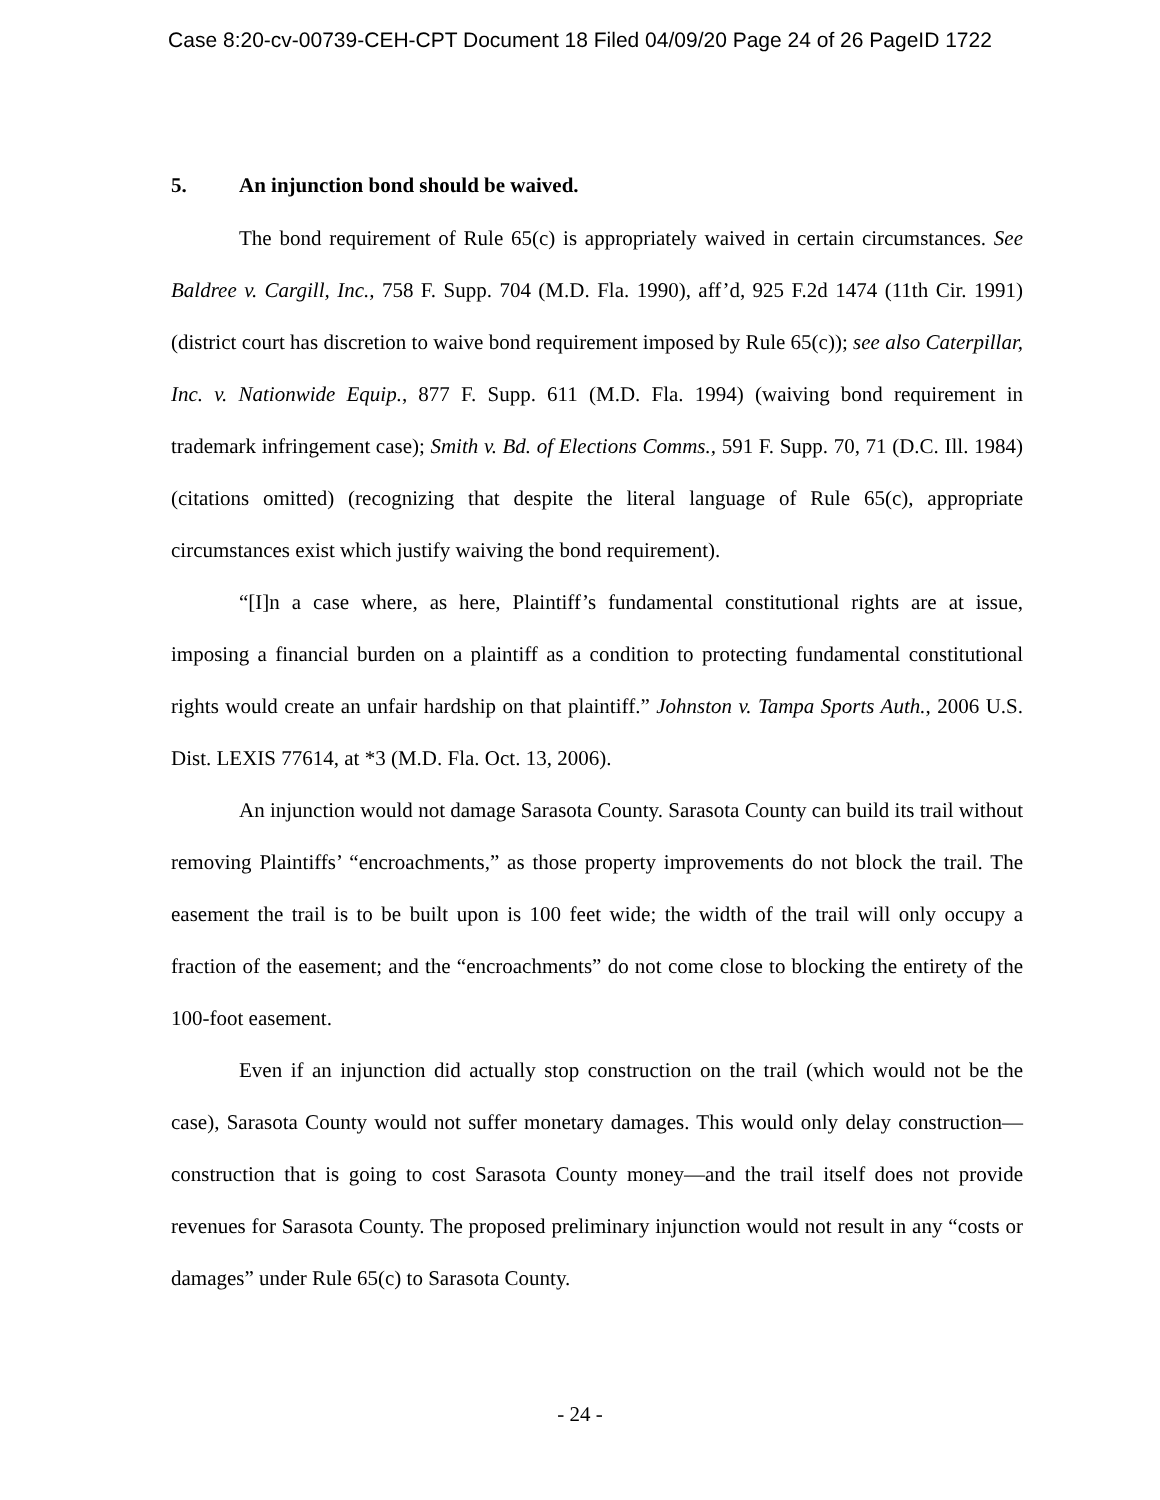Case 8:20-cv-00739-CEH-CPT Document 18 Filed 04/09/20 Page 24 of 26 PageID 1722
5. An injunction bond should be waived.
The bond requirement of Rule 65(c) is appropriately waived in certain circumstances. See Baldree v. Cargill, Inc., 758 F. Supp. 704 (M.D. Fla. 1990), aff’d, 925 F.2d 1474 (11th Cir. 1991) (district court has discretion to waive bond requirement imposed by Rule 65(c)); see also Caterpillar, Inc. v. Nationwide Equip., 877 F. Supp. 611 (M.D. Fla. 1994) (waiving bond requirement in trademark infringement case); Smith v. Bd. of Elections Comms., 591 F. Supp. 70, 71 (D.C. Ill. 1984) (citations omitted) (recognizing that despite the literal language of Rule 65(c), appropriate circumstances exist which justify waiving the bond requirement).
“[I]n a case where, as here, Plaintiff’s fundamental constitutional rights are at issue, imposing a financial burden on a plaintiff as a condition to protecting fundamental constitutional rights would create an unfair hardship on that plaintiff.” Johnston v. Tampa Sports Auth., 2006 U.S. Dist. LEXIS 77614, at *3 (M.D. Fla. Oct. 13, 2006).
An injunction would not damage Sarasota County. Sarasota County can build its trail without removing Plaintiffs’ “encroachments,” as those property improvements do not block the trail. The easement the trail is to be built upon is 100 feet wide; the width of the trail will only occupy a fraction of the easement; and the “encroachments” do not come close to blocking the entirety of the 100-foot easement.
Even if an injunction did actually stop construction on the trail (which would not be the case), Sarasota County would not suffer monetary damages. This would only delay construction—construction that is going to cost Sarasota County money—and the trail itself does not provide revenues for Sarasota County. The proposed preliminary injunction would not result in any “costs or damages” under Rule 65(c) to Sarasota County.
- 24 -